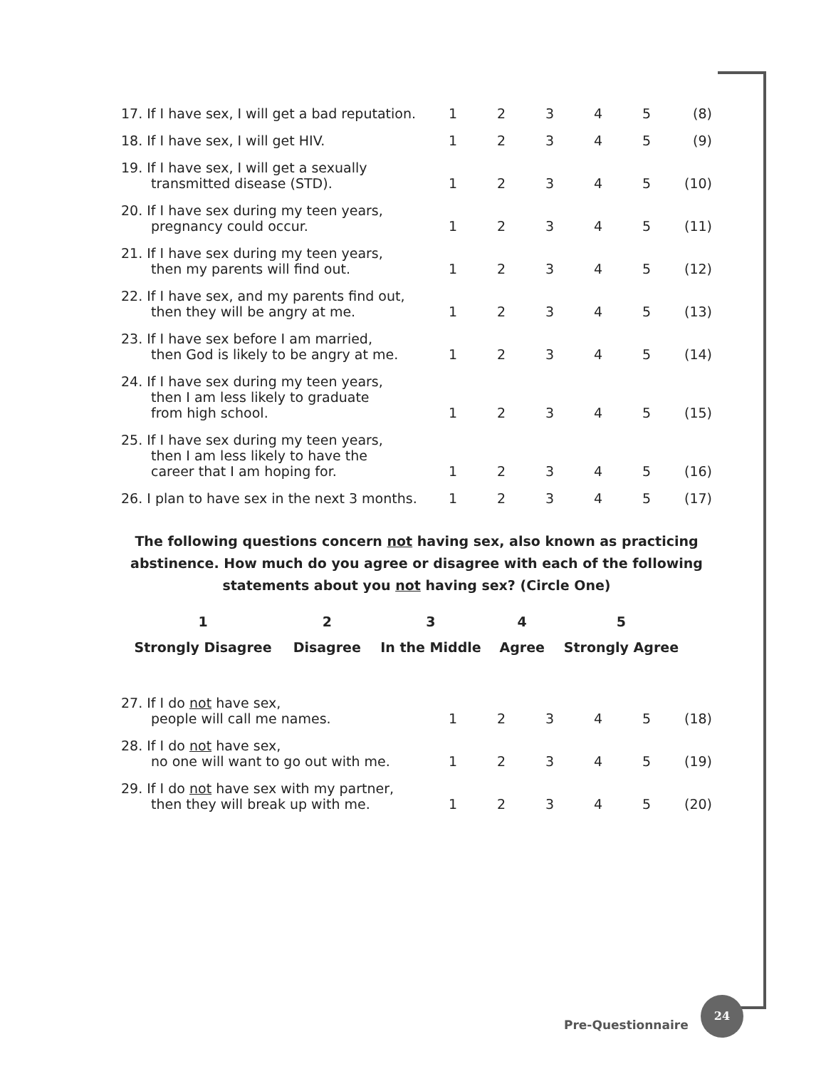| 17. If I have sex, I will get a bad reputation. | 1 | 2 | 3 | 4 | 5 | (8) |
| 18. If I have sex, I will get HIV. | 1 | 2 | 3 | 4 | 5 | (9) |
| 19. If I have sex, I will get a sexually transmitted disease (STD). | 1 | 2 | 3 | 4 | 5 | (10) |
| 20. If I have sex during my teen years, pregnancy could occur. | 1 | 2 | 3 | 4 | 5 | (11) |
| 21. If I have sex during my teen years, then my parents will find out. | 1 | 2 | 3 | 4 | 5 | (12) |
| 22. If I have sex, and my parents find out, then they will be angry at me. | 1 | 2 | 3 | 4 | 5 | (13) |
| 23. If I have sex before I am married, then God is likely to be angry at me. | 1 | 2 | 3 | 4 | 5 | (14) |
| 24. If I have sex during my teen years, then I am less likely to graduate from high school. | 1 | 2 | 3 | 4 | 5 | (15) |
| 25. If I have sex during my teen years, then I am less likely to have the career that I am hoping for. | 1 | 2 | 3 | 4 | 5 | (16) |
| 26. I plan to have sex in the next 3 months. | 1 | 2 | 3 | 4 | 5 | (17) |
The following questions concern not having sex, also known as practicing abstinence. How much do you agree or disagree with each of the following statements about you not having sex? (Circle One)
| 1 | 2 | 3 | 4 | 5 |
| Strongly Disagree | Disagree | In the Middle | Agree | Strongly Agree |
| 27. If I do not have sex, people will call me names. | 1 | 2 | 3 | 4 | 5 | (18) |
| 28. If I do not have sex, no one will want to go out with me. | 1 | 2 | 3 | 4 | 5 | (19) |
| 29. If I do not have sex with my partner, then they will break up with me. | 1 | 2 | 3 | 4 | 5 | (20) |
Pre-Questionnaire
24